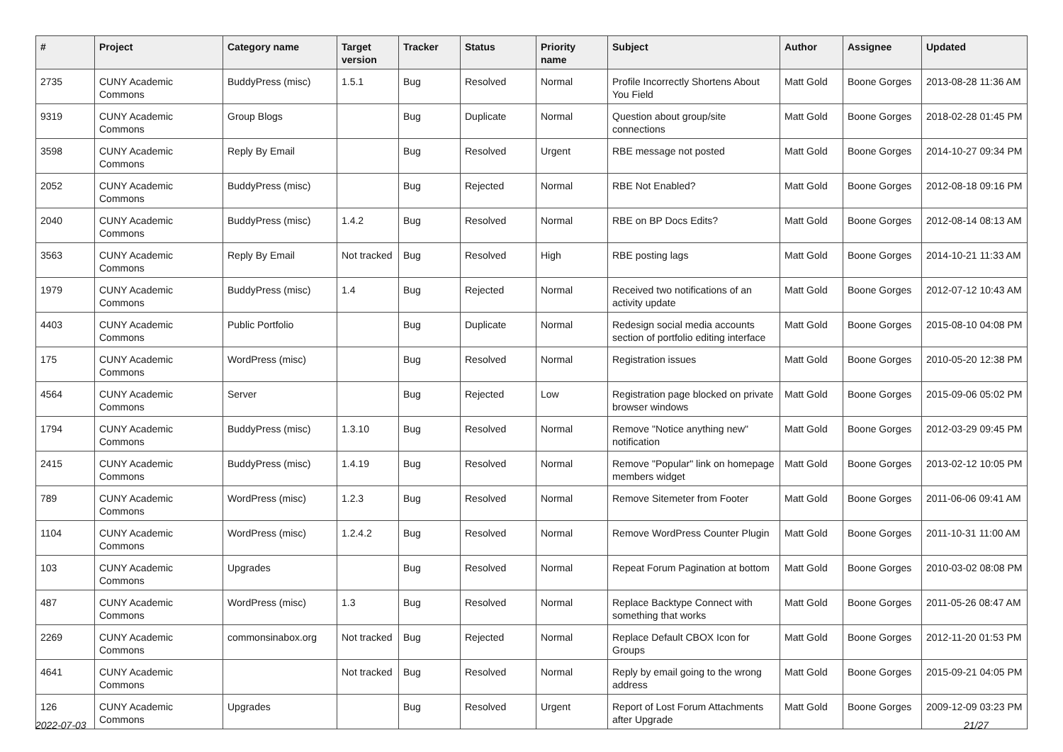| # | Project | Category name | Target version | Tracker | Status | Priority name | Subject | Author | Assignee | Updated |
| --- | --- | --- | --- | --- | --- | --- | --- | --- | --- | --- |
| 2735 | CUNY Academic Commons | BuddyPress (misc) | 1.5.1 | Bug | Resolved | Normal | Profile Incorrectly Shortens About You Field | Matt Gold | Boone Gorges | 2013-08-28 11:36 AM |
| 9319 | CUNY Academic Commons | Group Blogs | | Bug | Duplicate | Normal | Question about group/site connections | Matt Gold | Boone Gorges | 2018-02-28 01:45 PM |
| 3598 | CUNY Academic Commons | Reply By Email | | Bug | Resolved | Urgent | RBE message not posted | Matt Gold | Boone Gorges | 2014-10-27 09:34 PM |
| 2052 | CUNY Academic Commons | BuddyPress (misc) | | Bug | Rejected | Normal | RBE Not Enabled? | Matt Gold | Boone Gorges | 2012-08-18 09:16 PM |
| 2040 | CUNY Academic Commons | BuddyPress (misc) | 1.4.2 | Bug | Resolved | Normal | RBE on BP Docs Edits? | Matt Gold | Boone Gorges | 2012-08-14 08:13 AM |
| 3563 | CUNY Academic Commons | Reply By Email | Not tracked | Bug | Resolved | High | RBE posting lags | Matt Gold | Boone Gorges | 2014-10-21 11:33 AM |
| 1979 | CUNY Academic Commons | BuddyPress (misc) | 1.4 | Bug | Rejected | Normal | Received two notifications of an activity update | Matt Gold | Boone Gorges | 2012-07-12 10:43 AM |
| 4403 | CUNY Academic Commons | Public Portfolio | | Bug | Duplicate | Normal | Redesign social media accounts section of portfolio editing interface | Matt Gold | Boone Gorges | 2015-08-10 04:08 PM |
| 175 | CUNY Academic Commons | WordPress (misc) | | Bug | Resolved | Normal | Registration issues | Matt Gold | Boone Gorges | 2010-05-20 12:38 PM |
| 4564 | CUNY Academic Commons | Server | | Bug | Rejected | Low | Registration page blocked on private browser windows | Matt Gold | Boone Gorges | 2015-09-06 05:02 PM |
| 1794 | CUNY Academic Commons | BuddyPress (misc) | 1.3.10 | Bug | Resolved | Normal | Remove "Notice anything new" notification | Matt Gold | Boone Gorges | 2012-03-29 09:45 PM |
| 2415 | CUNY Academic Commons | BuddyPress (misc) | 1.4.19 | Bug | Resolved | Normal | Remove "Popular" link on homepage members widget | Matt Gold | Boone Gorges | 2013-02-12 10:05 PM |
| 789 | CUNY Academic Commons | WordPress (misc) | 1.2.3 | Bug | Resolved | Normal | Remove Sitemeter from Footer | Matt Gold | Boone Gorges | 2011-06-06 09:41 AM |
| 1104 | CUNY Academic Commons | WordPress (misc) | 1.2.4.2 | Bug | Resolved | Normal | Remove WordPress Counter Plugin | Matt Gold | Boone Gorges | 2011-10-31 11:00 AM |
| 103 | CUNY Academic Commons | Upgrades | | Bug | Resolved | Normal | Repeat Forum Pagination at bottom | Matt Gold | Boone Gorges | 2010-03-02 08:08 PM |
| 487 | CUNY Academic Commons | WordPress (misc) | 1.3 | Bug | Resolved | Normal | Replace Backtype Connect with something that works | Matt Gold | Boone Gorges | 2011-05-26 08:47 AM |
| 2269 | CUNY Academic Commons | commonsinabox.org | Not tracked | Bug | Rejected | Normal | Replace Default CBOX Icon for Groups | Matt Gold | Boone Gorges | 2012-11-20 01:53 PM |
| 4641 | CUNY Academic Commons | | Not tracked | Bug | Resolved | Normal | Reply by email going to the wrong address | Matt Gold | Boone Gorges | 2015-09-21 04:05 PM |
| 126 | CUNY Academic Commons | Upgrades | | Bug | Resolved | Urgent | Report of Lost Forum Attachments after Upgrade | Matt Gold | Boone Gorges | 2009-12-09 03:23 PM |
2022-07-03 21/27